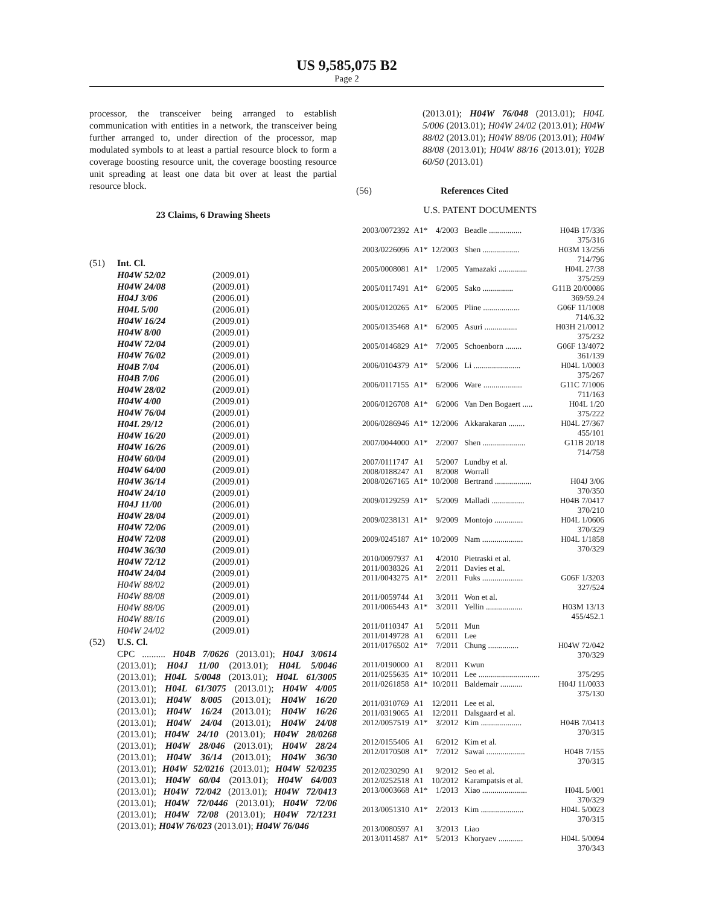US 9,585,075 B2
Page 2
processor, the transceiver being arranged to establish communication with entities in a network, the transceiver being further arranged to, under direction of the processor, map modulated symbols to at least a partial resource block to form a coverage boosting resource unit, the coverage boosting resource unit spreading at least one data bit over at least the partial resource block.
23 Claims, 6 Drawing Sheets
(51) Int. Cl.
| H04W 52/02 | (2009.01) |
| H04W 24/08 | (2009.01) |
| H04J 3/06 | (2006.01) |
| H04L 5/00 | (2006.01) |
| H04W 16/24 | (2009.01) |
| H04W 8/00 | (2009.01) |
| H04W 72/04 | (2009.01) |
| H04W 76/02 | (2009.01) |
| H04B 7/04 | (2006.01) |
| H04B 7/06 | (2006.01) |
| H04W 28/02 | (2009.01) |
| H04W 4/00 | (2009.01) |
| H04W 76/04 | (2009.01) |
| H04L 29/12 | (2006.01) |
| H04W 16/20 | (2009.01) |
| H04W 16/26 | (2009.01) |
| H04W 60/04 | (2009.01) |
| H04W 64/00 | (2009.01) |
| H04W 36/14 | (2009.01) |
| H04W 24/10 | (2009.01) |
| H04J 11/00 | (2006.01) |
| H04W 28/04 | (2009.01) |
| H04W 72/06 | (2009.01) |
| H04W 72/08 | (2009.01) |
| H04W 36/30 | (2009.01) |
| H04W 72/12 | (2009.01) |
| H04W 24/04 | (2009.01) |
| H04W 88/02 | (2009.01) |
| H04W 88/08 | (2009.01) |
| H04W 88/06 | (2009.01) |
| H04W 88/16 | (2009.01) |
| H04W 24/02 | (2009.01) |
(52) U.S. Cl.
CPC .......... H04B 7/0626 (2013.01); H04J 3/0614 (2013.01); H04J 11/00 (2013.01); H04L 5/0046 (2013.01); H04L 5/0048 (2013.01); H04L 61/3005 (2013.01); H04L 61/3075 (2013.01); H04W 4/005 (2013.01); H04W 8/005 (2013.01); H04W 16/20 (2013.01); H04W 16/24 (2013.01); H04W 16/26 (2013.01); H04W 24/04 (2013.01); H04W 24/08 (2013.01); H04W 24/10 (2013.01); H04W 28/0268 (2013.01); H04W 28/046 (2013.01); H04W 28/24 (2013.01); H04W 36/14 (2013.01); H04W 36/30 (2013.01); H04W 52/0216 (2013.01); H04W 52/0235 (2013.01); H04W 60/04 (2013.01); H04W 64/003 (2013.01); H04W 72/042 (2013.01); H04W 72/0413 (2013.01); H04W 72/0446 (2013.01); H04W 72/06 (2013.01); H04W 72/08 (2013.01); H04W 72/1231 (2013.01); H04W 76/023 (2013.01); H04W 76/046
(2013.01); H04W 76/048 (2013.01); H04L 5/006 (2013.01); H04W 24/02 (2013.01); H04W 88/02 (2013.01); H04W 88/06 (2013.01); H04W 88/08 (2013.01); H04W 88/16 (2013.01); Y02B 60/50 (2013.01)
(56) References Cited
U.S. PATENT DOCUMENTS
| 2003/0072392 | A1* | 4/2003 | Beadle ................ | H04B 17/336 375/316 |
| 2003/0226096 | A1* | 12/2003 | Shen .................. | H03M 13/256 714/796 |
| 2005/0008081 | A1* | 1/2005 | Yamazaki .............. | H04L 27/38 375/259 |
| 2005/0117491 | A1* | 6/2005 | Sako ............... | G11B 20/00086 369/59.24 |
| 2005/0120265 | A1* | 6/2005 | Pline .................. | G06F 11/1008 714/6.32 |
| 2005/0135468 | A1* | 6/2005 | Asuri ................ | H03H 21/0012 375/232 |
| 2005/0146829 | A1* | 7/2005 | Schoenborn ........ | G06F 13/4072 361/139 |
| 2006/0104379 | A1* | 5/2006 | Li ....................... | H04L 1/0003 375/267 |
| 2006/0117155 | A1* | 6/2006 | Ware ................... | G11C 7/1006 711/163 |
| 2006/0126708 | A1* | 6/2006 | Van Den Bogaert ..... | H04L 1/20 375/222 |
| 2006/0286946 | A1* | 12/2006 | Akkarakaran ........ | H04L 27/367 455/101 |
| 2007/0044000 | A1* | 2/2007 | Shen ..................... | G11B 20/18 714/758 |
| 2007/0111747 | A1 | 5/2007 | Lundby et al. | |
| 2008/0188247 | A1 | 8/2008 | Worrall | |
| 2008/0267165 | A1* | 10/2008 | Bertrand .................. | H04J 3/06 370/350 |
| 2009/0129259 | A1* | 5/2009 | Malladi ................ | H04B 7/0417 370/210 |
| 2009/0238131 | A1* | 9/2009 | Montojo .............. | H04L 1/0606 370/329 |
| 2009/0245187 | A1* | 10/2009 | Nam .................... | H04L 1/1858 370/329 |
| 2010/0097937 | A1 | 4/2010 | Pietraski et al. | |
| 2011/0038326 | A1 | 2/2011 | Davies et al. | |
| 2011/0043275 | A1* | 2/2011 | Fuks .................... | G06F 1/3203 327/524 |
| 2011/0059744 | A1 | 3/2011 | Won et al. | |
| 2011/0065443 | A1* | 3/2011 | Yellin .................. | H03M 13/13 455/452.1 |
| 2011/0110347 | A1 | 5/2011 | Mun | |
| 2011/0149728 | A1 | 6/2011 | Lee | |
| 2011/0176502 | A1* | 7/2011 | Chung ............... | H04W 72/042 370/329 |
| 2011/0190000 | A1 | 8/2011 | Kwun | |
| 2011/0255635 | A1* | 10/2011 | Lee .............................. | 375/295 |
| 2011/0261858 | A1* | 10/2011 | Baldemair ........... | H04J 11/0033 375/130 |
| 2011/0310769 | A1 | 12/2011 | Lee et al. | |
| 2011/0319065 | A1 | 12/2011 | Dalsgaard et al. | |
| 2012/0057519 | A1* | 3/2012 | Kim .................... | H04B 7/0413 370/315 |
| 2012/0155406 | A1 | 6/2012 | Kim et al. | |
| 2012/0170508 | A1* | 7/2012 | Sawai ................... | H04B 7/155 370/315 |
| 2012/0230290 | A1 | 9/2012 | Seo et al. | |
| 2012/0252518 | A1 | 10/2012 | Karampatsis et al. | |
| 2013/0003668 | A1* | 1/2013 | Xiao ...................... | H04L 5/001 370/329 |
| 2013/0051310 | A1* | 2/2013 | Kim ..................... | H04L 5/0023 370/315 |
| 2013/0080597 | A1 | 3/2013 | Liao | |
| 2013/0114587 | A1* | 5/2013 | Khoryaev ............ | H04L 5/0094 370/343 |